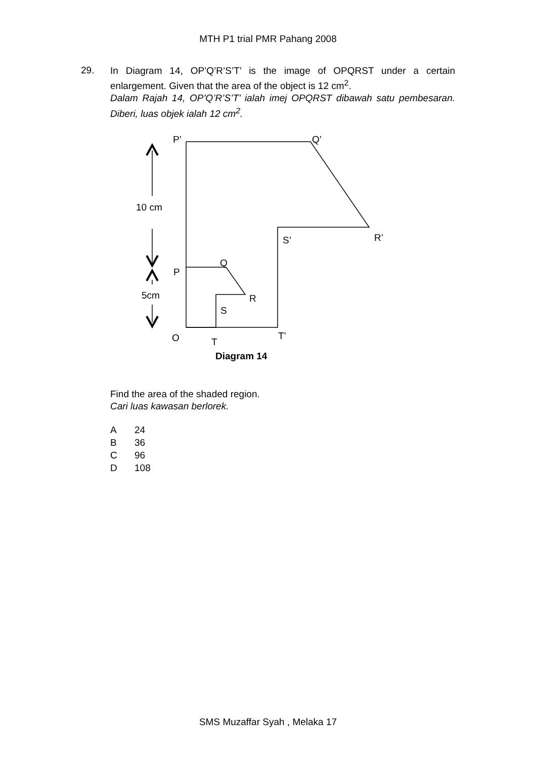MTH P1 trial PMR Pahang 2008
29.
In Diagram 14, OP’Q’R’S’T’ is the image of OPQRST under a certain enlargement. Given that the area of the object is 12 cm<sup>2</sup>.
Dalam Rajah 14, OP’Q’R’S’T’ ialah imej OPQRST dibawah satu pembesaran. Diberi, luas objek ialah 12 cm<sup>2</sup>.
P’ Q’
10 cm
R’ S’
Q
P
5cm R
S
O T
T’
Diagram 14
Find the area of the shaded region.
Cari luas kawasan berlorek.
A 24
B 36
C 96
D 108
SMS Muzaffar Syah , Melaka 17